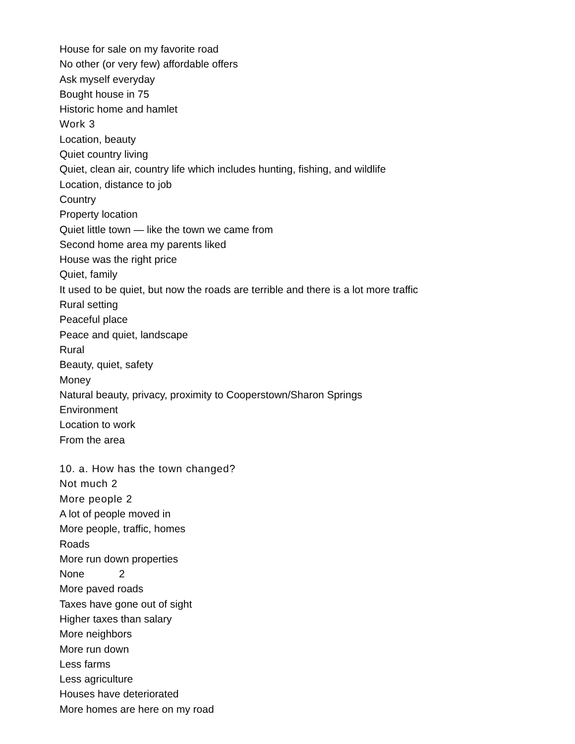House for sale on my favorite road
No other (or very few) affordable offers
Ask myself everyday
Bought house in 75
Historic home and hamlet
Work 3
Location, beauty
Quiet country living
Quiet, clean air, country life which includes hunting, fishing, and wildlife
Location, distance to job
Country
Property location
Quiet little town — like the town we came from
Second home area my parents liked
House was the right price
Quiet, family
It used to be quiet, but now the roads are terrible and there is a lot more traffic
Rural setting
Peaceful place
Peace and quiet, landscape
Rural
Beauty, quiet, safety
Money
Natural beauty, privacy, proximity to Cooperstown/Sharon Springs
Environment
Location to work
From the area
10. a. How has the town changed?
Not much 2
More people 2
A lot of people moved in
More people, traffic, homes
Roads
More run down properties
None 2
More paved roads
Taxes have gone out of sight
Higher taxes than salary
More neighbors
More run down
Less farms
Less agriculture
Houses have deteriorated
More homes are here on my road